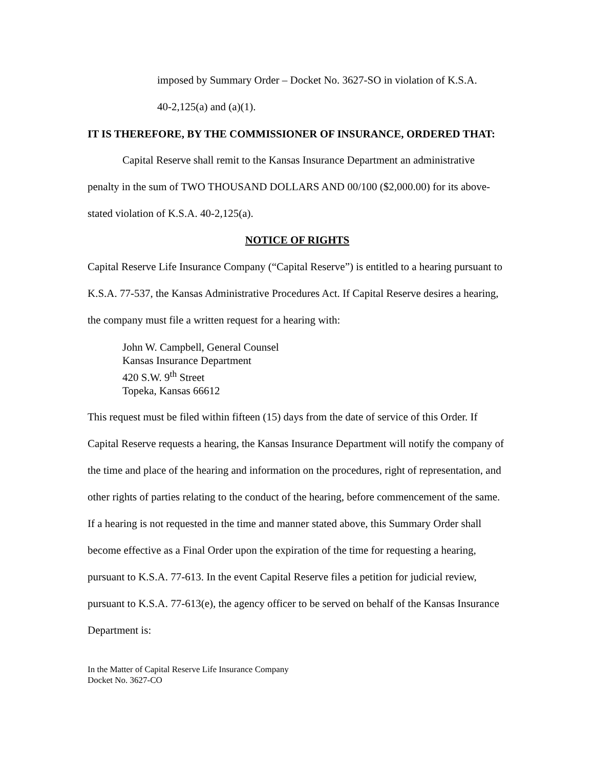imposed by Summary Order – Docket No. 3627-SO in violation of K.S.A.
40-2,125(a) and (a)(1).
IT IS THEREFORE, BY THE COMMISSIONER OF INSURANCE, ORDERED THAT:
Capital Reserve shall remit to the Kansas Insurance Department an administrative penalty in the sum of TWO THOUSAND DOLLARS AND 00/100 ($2,000.00) for its above-stated violation of K.S.A. 40-2,125(a).
NOTICE OF RIGHTS
Capital Reserve Life Insurance Company (“Capital Reserve”) is entitled to a hearing pursuant to K.S.A. 77-537, the Kansas Administrative Procedures Act. If Capital Reserve desires a hearing, the company must file a written request for a hearing with:
John W. Campbell, General Counsel
Kansas Insurance Department
420 S.W. 9<sup>th</sup> Street
Topeka, Kansas 66612
This request must be filed within fifteen (15) days from the date of service of this Order. If Capital Reserve requests a hearing, the Kansas Insurance Department will notify the company of the time and place of the hearing and information on the procedures, right of representation, and other rights of parties relating to the conduct of the hearing, before commencement of the same.
If a hearing is not requested in the time and manner stated above, this Summary Order shall become effective as a Final Order upon the expiration of the time for requesting a hearing, pursuant to K.S.A. 77-613. In the event Capital Reserve files a petition for judicial review, pursuant to K.S.A. 77-613(e), the agency officer to be served on behalf of the Kansas Insurance Department is:
In the Matter of Capital Reserve Life Insurance Company
Docket No. 3627-CO